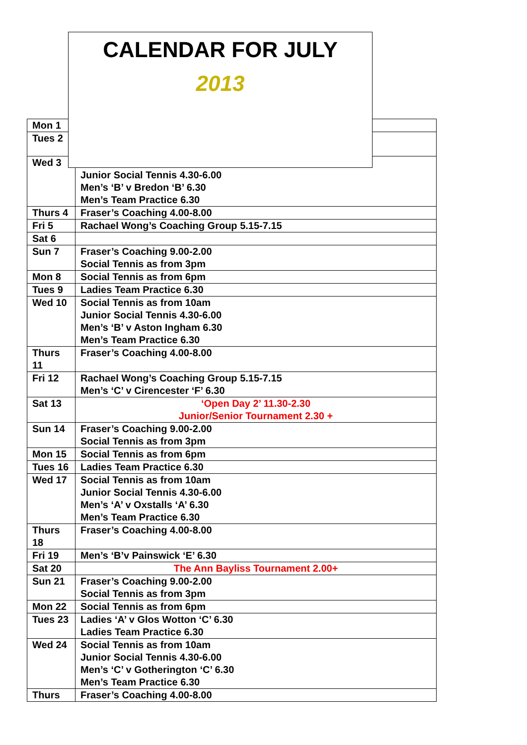CALENDAR FOR JULY
2013
| Mon 1 | |
| Tues 2 | |
| Wed 3 | Junior Social Tennis 4.30-6.00 Men’s ‘B’ v Bredon ‘B’ 6.30 Men’s Team Practice 6.30 |
| Thurs 4 | Fraser’s Coaching 4.00-8.00 |
| Fri 5 | Rachael Wong’s Coaching Group 5.15-7.15 |
| Sat 6 | |
| Sun 7 | Fraser’s Coaching 9.00-2.00 Social Tennis as from 3pm |
| Mon 8 | Social Tennis as from 6pm |
| Tues 9 | Ladies Team Practice 6.30 |
| Wed 10 | Social Tennis as from 10am Junior Social Tennis 4.30-6.00 Men’s ‘B’ v Aston Ingham 6.30 Men’s Team Practice 6.30 |
| Thurs 11 | Fraser’s Coaching 4.00-8.00 |
| Fri 12 | Rachael Wong’s Coaching Group 5.15-7.15 Men’s ‘C’ v Cirencester ‘F’ 6.30 |
| Sat 13 | ‘Open Day 2’ 11.30-2.30 Junior/Senior Tournament 2.30 + |
| Sun 14 | Fraser’s Coaching 9.00-2.00 Social Tennis as from 3pm |
| Mon 15 | Social Tennis as from 6pm |
| Tues 16 | Ladies Team Practice 6.30 |
| Wed 17 | Social Tennis as from 10am Junior Social Tennis 4.30-6.00 Men’s ‘A’ v Oxstalls ‘A’ 6.30 Men’s Team Practice 6.30 |
| Thurs 18 | Fraser’s Coaching 4.00-8.00 |
| Fri 19 | Men’s ‘B’v Painswick ‘E’ 6.30 |
| Sat 20 | The Ann Bayliss Tournament 2.00+ |
| Sun 21 | Fraser’s Coaching 9.00-2.00 Social Tennis as from 3pm |
| Mon 22 | Social Tennis as from 6pm |
| Tues 23 | Ladies ‘A’ v Glos Wotton ‘C’ 6.30 Ladies Team Practice 6.30 |
| Wed 24 | Social Tennis as from 10am Junior Social Tennis 4.30-6.00 Men’s ‘C’ v Gotherington ‘C’ 6.30 Men’s Team Practice 6.30 |
| Thurs | Fraser’s Coaching 4.00-8.00 |